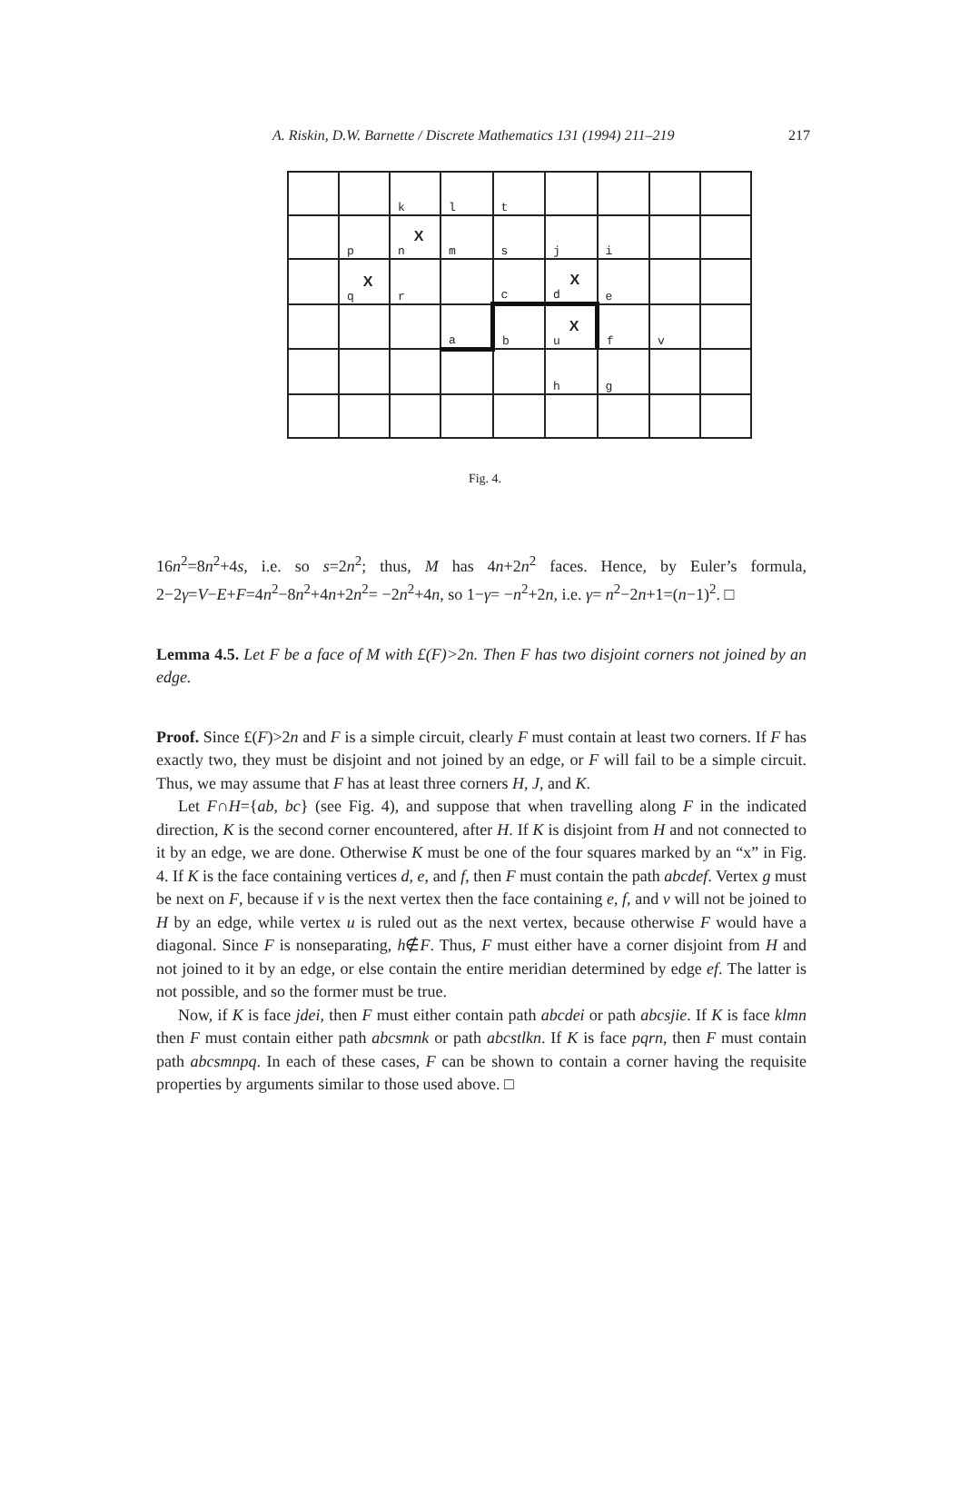A. Riskin, D.W. Barnette / Discrete Mathematics 131 (1994) 211–219 217
| | | k | l | t | | | | |
| | p | X n | m | s | j | i | | |
| | X q | r | | c | X d | e | | |
| | | | a | b | X u | f | v | |
| | | | | | h | g | | |
Fig. 4.
16n<sup>2</sup>=8n<sup>2</sup>+4s, i.e. so s=2n<sup>2</sup>; thus, M has 4n+2n<sup>2</sup> faces. Hence, by Euler’s formula, 2−2γ=V−E+F=4n<sup>2</sup>−8n<sup>2</sup>+4n+2n<sup>2</sup>= −2n<sup>2</sup>+4n, so 1−γ= −n<sup>2</sup>+2n, i.e. γ= n<sup>2</sup>−2n+1=(n−1)<sup>2</sup>. □
Lemma 4.5. Let F be a face of M with £(F)>2n. Then F has two disjoint corners not joined by an edge.
Proof. Since £(F)>2n and F is a simple circuit, clearly F must contain at least two corners. If F has exactly two, they must be disjoint and not joined by an edge, or F will fail to be a simple circuit. Thus, we may assume that F has at least three corners H, J, and K.
Let F∩H={ab, bc} (see Fig. 4), and suppose that when travelling along F in the indicated direction, K is the second corner encountered, after H. If K is disjoint from H and not connected to it by an edge, we are done. Otherwise K must be one of the four squares marked by an “x” in Fig. 4. If K is the face containing vertices d, e, and f, then F must contain the path abcdef. Vertex g must be next on F, because if v is the next vertex then the face containing e, f, and v will not be joined to H by an edge, while vertex u is ruled out as the next vertex, because otherwise F would have a diagonal. Since F is nonseparating, h∉F. Thus, F must either have a corner disjoint from H and not joined to it by an edge, or else contain the entire meridian determined by edge ef. The latter is not possible, and so the former must be true.
Now, if K is face jdei, then F must either contain path abcdei or path abcsjie. If K is face klmn then F must contain either path abcsmnk or path abcstlkn. If K is face pqrn, then F must contain path abcsmnpq. In each of these cases, F can be shown to contain a corner having the requisite properties by arguments similar to those used above. □